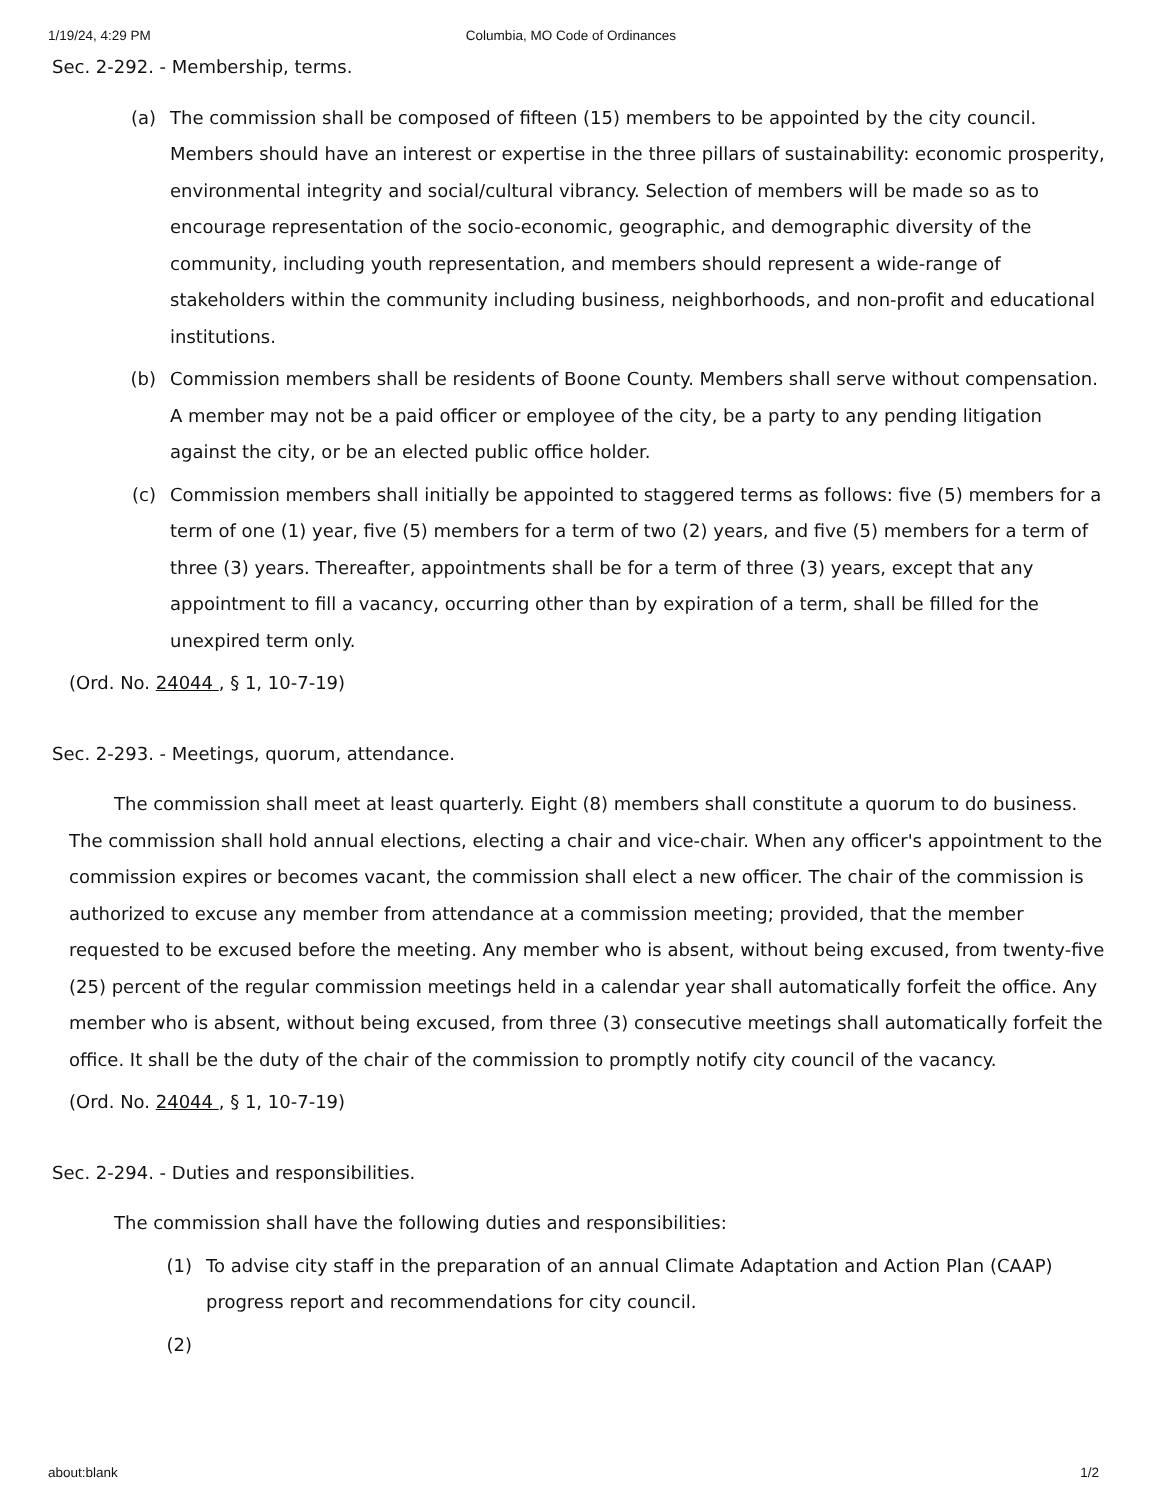1/19/24, 4:29 PM Columbia, MO Code of Ordinances
Sec. 2-292. - Membership, terms.
(a) The commission shall be composed of fifteen (15) members to be appointed by the city council. Members should have an interest or expertise in the three pillars of sustainability: economic prosperity, environmental integrity and social/cultural vibrancy. Selection of members will be made so as to encourage representation of the socio-economic, geographic, and demographic diversity of the community, including youth representation, and members should represent a wide-range of stakeholders within the community including business, neighborhoods, and non-profit and educational institutions.
(b) Commission members shall be residents of Boone County. Members shall serve without compensation. A member may not be a paid officer or employee of the city, be a party to any pending litigation against the city, or be an elected public office holder.
(c) Commission members shall initially be appointed to staggered terms as follows: five (5) members for a term of one (1) year, five (5) members for a term of two (2) years, and five (5) members for a term of three (3) years. Thereafter, appointments shall be for a term of three (3) years, except that any appointment to fill a vacancy, occurring other than by expiration of a term, shall be filled for the unexpired term only.
(Ord. No. 24044 , § 1, 10-7-19)
Sec. 2-293. - Meetings, quorum, attendance.
The commission shall meet at least quarterly. Eight (8) members shall constitute a quorum to do business. The commission shall hold annual elections, electing a chair and vice-chair. When any officer's appointment to the commission expires or becomes vacant, the commission shall elect a new officer. The chair of the commission is authorized to excuse any member from attendance at a commission meeting; provided, that the member requested to be excused before the meeting. Any member who is absent, without being excused, from twenty-five (25) percent of the regular commission meetings held in a calendar year shall automatically forfeit the office. Any member who is absent, without being excused, from three (3) consecutive meetings shall automatically forfeit the office. It shall be the duty of the chair of the commission to promptly notify city council of the vacancy.
(Ord. No. 24044 , § 1, 10-7-19)
Sec. 2-294. - Duties and responsibilities.
The commission shall have the following duties and responsibilities:
(1) To advise city staff in the preparation of an annual Climate Adaptation and Action Plan (CAAP) progress report and recommendations for city council.
(2)
about:blank 1/2